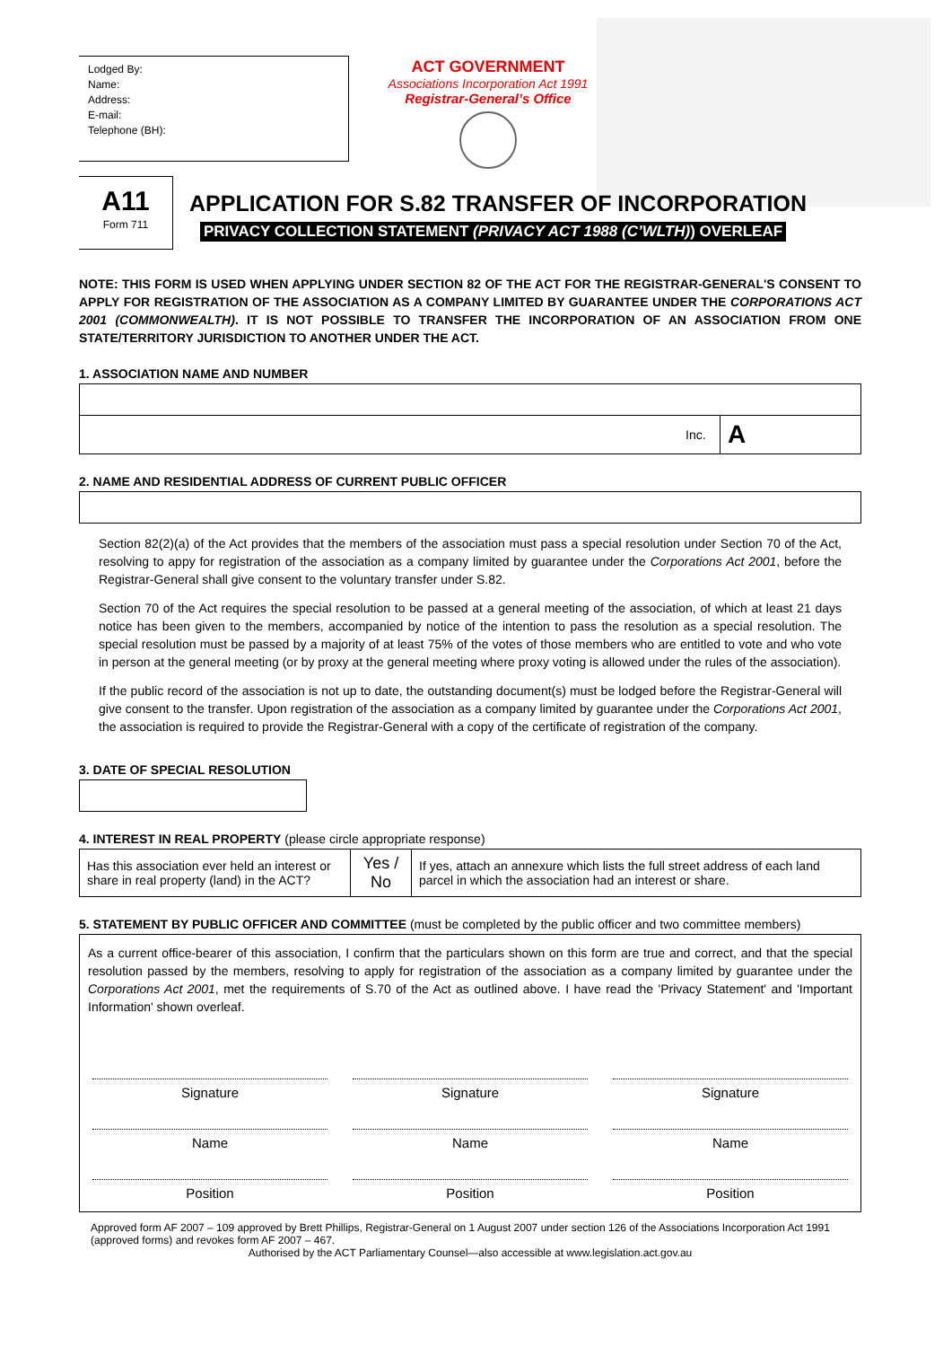Lodged By:
Name:
Address:
E-mail:
Telephone (BH):
ACT GOVERNMENT
Associations Incorporation Act 1991
Registrar-General’s Office
A11
Form 711
APPLICATION FOR S.82 TRANSFER OF INCORPORATION
PRIVACY COLLECTION STATEMENT (PRIVACY ACT 1988 (C’WLTH)) OVERLEAF
NOTE: THIS FORM IS USED WHEN APPLYING UNDER SECTION 82 OF THE ACT FOR THE REGISTRAR-GENERAL'S CONSENT TO APPLY FOR REGISTRATION OF THE ASSOCIATION AS A COMPANY LIMITED BY GUARANTEE UNDER THE CORPORATIONS ACT 2001 (COMMONWEALTH). IT IS NOT POSSIBLE TO TRANSFER THE INCORPORATION OF AN ASSOCIATION FROM ONE STATE/TERRITORY JURISDICTION TO ANOTHER UNDER THE ACT.
1. ASSOCIATION NAME AND NUMBER
| | Inc. | A |
2. NAME AND RESIDENTIAL ADDRESS OF CURRENT PUBLIC OFFICER
Section 82(2)(a) of the Act provides that the members of the association must pass a special resolution under Section 70 of the Act, resolving to appy for registration of the association as a company limited by guarantee under the Corporations Act 2001, before the Registrar-General shall give consent to the voluntary transfer under S.82.
Section 70 of the Act requires the special resolution to be passed at a general meeting of the association, of which at least 21 days notice has been given to the members, accompanied by notice of the intention to pass the resolution as a special resolution. The special resolution must be passed by a majority of at least 75% of the votes of those members who are entitled to vote and who vote in person at the general meeting (or by proxy at the general meeting where proxy voting is allowed under the rules of the association).
If the public record of the association is not up to date, the outstanding document(s) must be lodged before the Registrar-General will give consent to the transfer. Upon registration of the association as a company limited by guarantee under the Corporations Act 2001, the association is required to provide the Registrar-General with a copy of the certificate of registration of the company.
3. DATE OF SPECIAL RESOLUTION
4. INTEREST IN REAL PROPERTY (please circle appropriate response)
| Has this association ever held an interest or share in real property (land) in the ACT? | Yes / No | If yes, attach an annexure which lists the full street address of each land parcel in which the association had an interest or share. |
5. STATEMENT BY PUBLIC OFFICER AND COMMITTEE (must be completed by the public officer and two committee members)
As a current office-bearer of this association, I confirm that the particulars shown on this form are true and correct, and that the special resolution passed by the members, resolving to apply for registration of the association as a company limited by guarantee under the Corporations Act 2001, met the requirements of S.70 of the Act as outlined above. I have read the 'Privacy Statement' and 'Important Information' shown overleaf.
| Signature | Signature | Signature |
| Name | Name | Name |
| Position | Position | Position |
Approved form AF 2007 – 109 approved by Brett Phillips, Registrar-General on 1 August 2007 under section 126 of the Associations Incorporation Act 1991 (approved forms) and revokes form AF 2007 – 467.
Authorised by the ACT Parliamentary Counsel—also accessible at www.legislation.act.gov.au